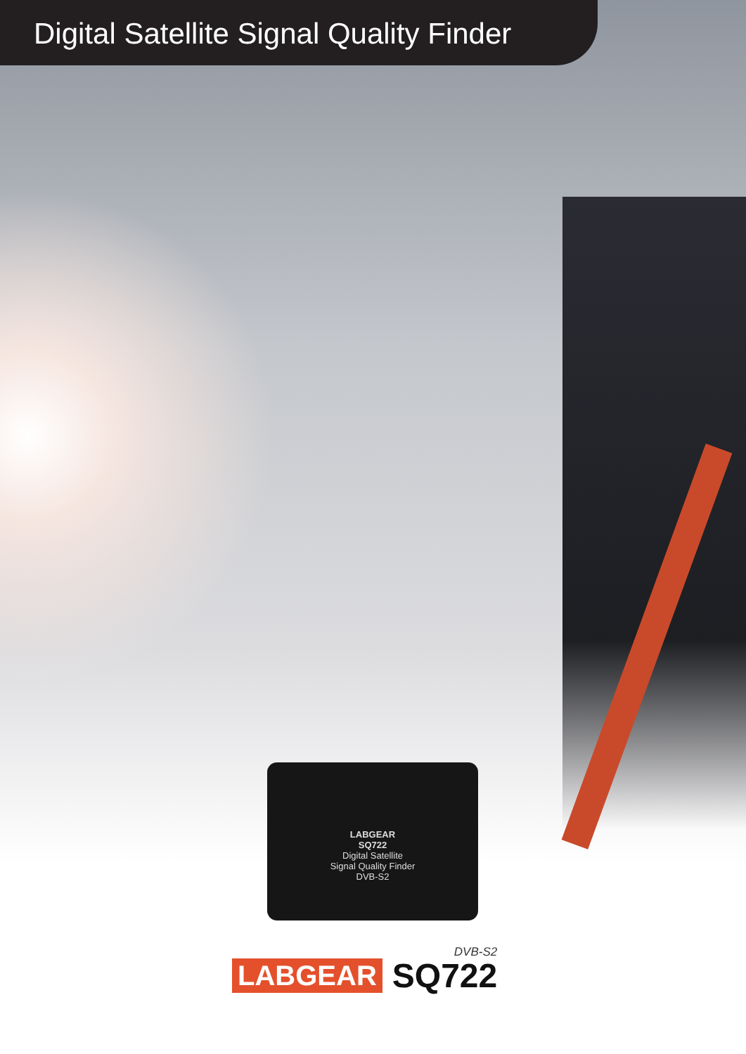Digital Satellite Signal Quality Finder
LABGEAR
SQ722
Digital Satellite
Signal Quality Finder
DVB-S2
LABGEAR
DVB-S2
SQ722